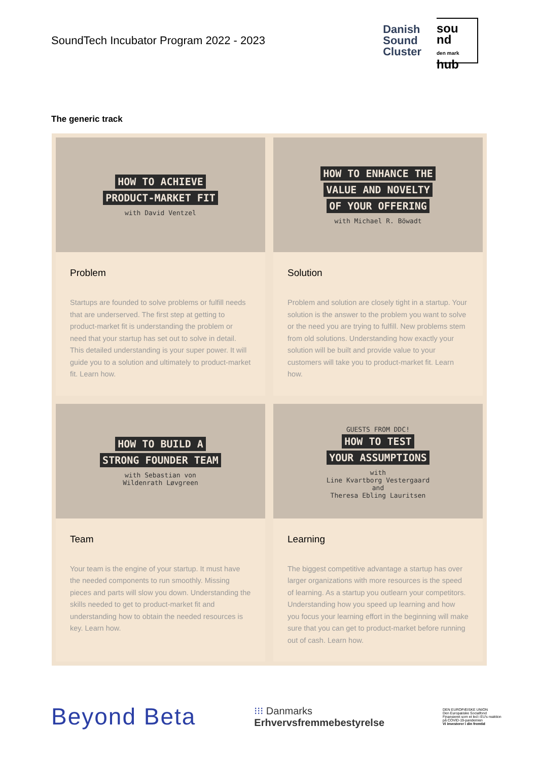SoundTech Incubator Program 2022 - 2023
Danish
Sound
Cluster
sou
nd
den mark hub
The generic track
HOW TO ACHIEVE
PRODUCT-MARKET FIT
with David Ventzel
Problem
Startups are founded to solve problems or fulfill needs that are underserved. The first step at getting to product-market fit is understanding the problem or need that your startup has set out to solve in detail. This detailed understanding is your super power. It will guide you to a solution and ultimately to product-market fit. Learn how.
HOW TO ENHANCE THE
VALUE AND NOVELTY
OF YOUR OFFERING
with Michael R. Böwadt
Solution
Problem and solution are closely tight in a startup. Your solution is the answer to the problem you want to solve or the need you are trying to fulfill. New problems stem from old solutions. Understanding how exactly your solution will be built and provide value to your customers will take you to product-market fit. Learn how.
HOW TO BUILD A
STRONG FOUNDER TEAM
with Sebastian von
Wildenrath Løvgreen
Team
Your team is the engine of your startup. It must have the needed components to run smoothly. Missing pieces and parts will slow you down. Understanding the skills needed to get to product-market fit and understanding how to obtain the needed resources is key. Learn how.
GUESTS FROM DDC!
HOW TO TEST
YOUR ASSUMPTIONS
with
Line Kvartborg Vestergaard
and
Theresa Ebling Lauritsen
Learning
The biggest competitive advantage a startup has over larger organizations with more resources is the speed of learning. As a startup you outlearn your competitors. Understanding how you speed up learning and how you focus your learning effort in the beginning will make sure that you can get to product-market before running out of cash. Learn how.
Beyond Beta
⁝⁝⁝ Danmarks
Erhvervsfremmebestyrelse
DEN EUROPÆISKE UNION
Den Europæiske Socialfond
Finansieret som et led i EU's reaktion på COVID-19-pandemien
Vi investerer i din fremtid